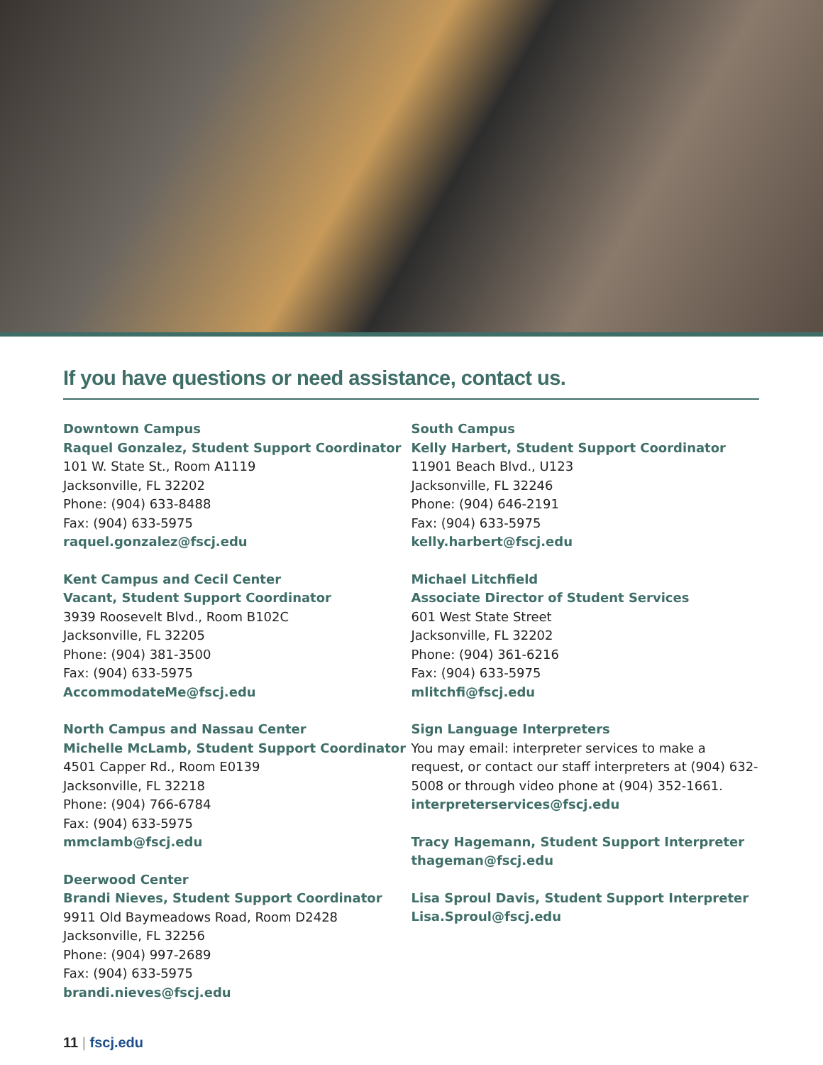If you have questions or need assistance, contact us.
Downtown Campus
Raquel Gonzalez, Student Support Coordinator
101 W. State St., Room A1119
Jacksonville, FL 32202
Phone: (904) 633-8488
Fax: (904) 633-5975
raquel.gonzalez@fscj.edu
Kent Campus and Cecil Center
Vacant, Student Support Coordinator
3939 Roosevelt Blvd., Room B102C
Jacksonville, FL 32205
Phone: (904) 381-3500
Fax: (904) 633-5975
AccommodateMe@fscj.edu
North Campus and Nassau Center
Michelle McLamb, Student Support Coordinator
4501 Capper Rd., Room E0139
Jacksonville, FL 32218
Phone: (904) 766-6784
Fax: (904) 633-5975
mmclamb@fscj.edu
Deerwood Center
Brandi Nieves, Student Support Coordinator
9911 Old Baymeadows Road, Room D2428
Jacksonville, FL 32256
Phone: (904) 997-2689
Fax: (904) 633-5975
brandi.nieves@fscj.edu
South Campus
Kelly Harbert, Student Support Coordinator
11901 Beach Blvd., U123
Jacksonville, FL 32246
Phone: (904) 646-2191
Fax: (904) 633-5975
kelly.harbert@fscj.edu
Michael Litchfield
Associate Director of Student Services
601 West State Street
Jacksonville, FL 32202
Phone: (904) 361-6216
Fax: (904) 633-5975
mlitchfi@fscj.edu
Sign Language Interpreters
You may email: interpreter services to make a request, or contact our staff interpreters at (904) 632-5008 or through video phone at (904) 352-1661.
interpreterservices@fscj.edu
Tracy Hagemann, Student Support Interpreter
thageman@fscj.edu
Lisa Sproul Davis, Student Support Interpreter
Lisa.Sproul@fscj.edu
11 | fscj.edu